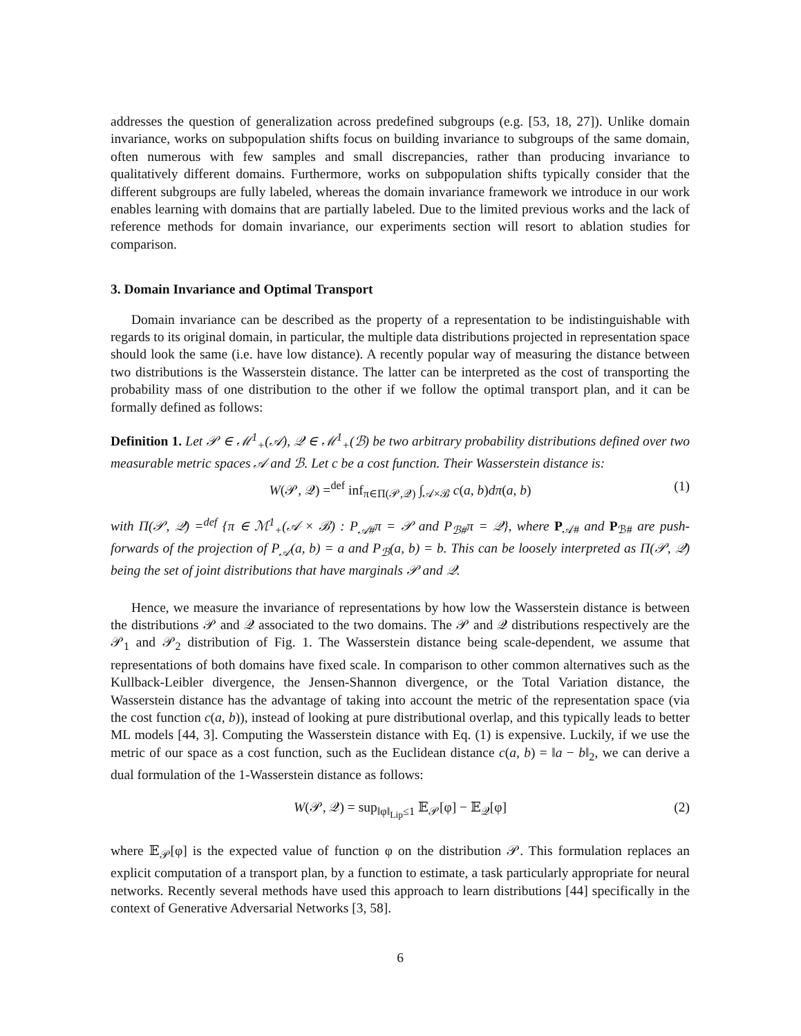addresses the question of generalization across predefined subgroups (e.g. [53, 18, 27]). Unlike domain invariance, works on subpopulation shifts focus on building invariance to subgroups of the same domain, often numerous with few samples and small discrepancies, rather than producing invariance to qualitatively different domains. Furthermore, works on subpopulation shifts typically consider that the different subgroups are fully labeled, whereas the domain invariance framework we introduce in our work enables learning with domains that are partially labeled. Due to the limited previous works and the lack of reference methods for domain invariance, our experiments section will resort to ablation studies for comparison.
3. Domain Invariance and Optimal Transport
Domain invariance can be described as the property of a representation to be indistinguishable with regards to its original domain, in particular, the multiple data distributions projected in representation space should look the same (i.e. have low distance). A recently popular way of measuring the distance between two distributions is the Wasserstein distance. The latter can be interpreted as the cost of transporting the probability mass of one distribution to the other if we follow the optimal transport plan, and it can be formally defined as follows:
Definition 1. Let 𝒫 ∈ ℳ<sup>1</sup><sub>+</sub>(𝒜), 𝒬 ∈ ℳ<sup>1</sup><sub>+</sub>(ℬ) be two arbitrary probability distributions defined over two measurable metric spaces 𝒜 and ℬ. Let c be a cost function. Their Wasserstein distance is:
W(𝒫, 𝒬) =<sup>def</sup> inf<sub>π∈Π(𝒫,𝒬)</sub> ∫<sub>𝒜×ℬ</sub> c(a, b)dπ(a, b) (1)
with Π(𝒫, 𝒬) =<sup>def</sup> {π ∈ ℳ<sup>1</sup><sub>+</sub>(𝒜 × ℬ) : P<sub>𝒜#</sub>π = 𝒫 and P<sub>ℬ#</sub>π = 𝒬}, where P<sub>𝒜#</sub> and P<sub>ℬ#</sub> are push-forwards of the projection of P<sub>𝒜</sub>(a, b) = a and P<sub>ℬ</sub>(a, b) = b. This can be loosely interpreted as Π(𝒫, 𝒬) being the set of joint distributions that have marginals 𝒫 and 𝒬.
Hence, we measure the invariance of representations by how low the Wasserstein distance is between the distributions 𝒫 and 𝒬 associated to the two domains. The 𝒫 and 𝒬 distributions respectively are the 𝒫<sub>1</sub> and 𝒫<sub>2</sub> distribution of Fig. 1. The Wasserstein distance being scale-dependent, we assume that representations of both domains have fixed scale. In comparison to other common alternatives such as the Kullback-Leibler divergence, the Jensen-Shannon divergence, or the Total Variation distance, the Wasserstein distance has the advantage of taking into account the metric of the representation space (via the cost function c(a, b)), instead of looking at pure distributional overlap, and this typically leads to better ML models [44, 3]. Computing the Wasserstein distance with Eq. (1) is expensive. Luckily, if we use the metric of our space as a cost function, such as the Euclidean distance c(a, b) = ‖a − b‖<sub>2</sub>, we can derive a dual formulation of the 1-Wasserstein distance as follows:
W(𝒫, 𝒬) = sup<sub>‖φ‖<sub>Lip</sub>≤1</sub> 𝔼<sub>𝒫</sub>[φ] − 𝔼<sub>𝒬</sub>[φ] (2)
where 𝔼<sub>𝒫</sub>[φ] is the expected value of function φ on the distribution 𝒫. This formulation replaces an explicit computation of a transport plan, by a function to estimate, a task particularly appropriate for neural networks. Recently several methods have used this approach to learn distributions [44] specifically in the context of Generative Adversarial Networks [3, 58].
6